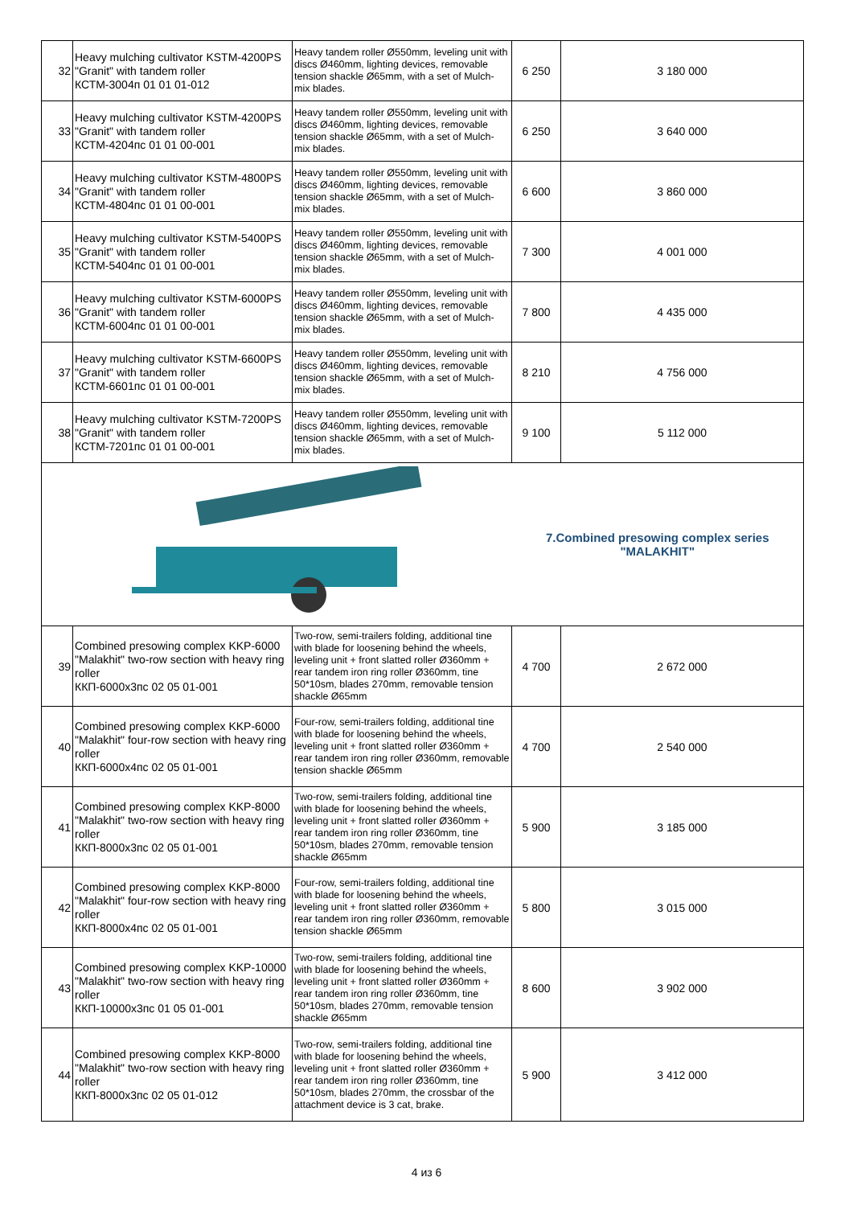| 32 | Heavy mulching cultivator KSTM-4200PS "Granit" with tandem roller КСТМ-3004п 01 01 01-012 | Heavy tandem roller Ø550mm, leveling unit with discs Ø460mm, lighting devices, removable tension shackle Ø65mm, with a set of Mulch-mix blades. | 6 250 | 3 180 000 |
| 33 | Heavy mulching cultivator KSTM-4200PS "Granit" with tandem roller КСТМ-4204пс 01 01 00-001 | Heavy tandem roller Ø550mm, leveling unit with discs Ø460mm, lighting devices, removable tension shackle Ø65mm, with a set of Mulch-mix blades. | 6 250 | 3 640 000 |
| 34 | Heavy mulching cultivator KSTM-4800PS "Granit" with tandem roller КСТМ-4804пс 01 01 00-001 | Heavy tandem roller Ø550mm, leveling unit with discs Ø460mm, lighting devices, removable tension shackle Ø65mm, with a set of Mulch-mix blades. | 6 600 | 3 860 000 |
| 35 | Heavy mulching cultivator KSTM-5400PS "Granit" with tandem roller КСТМ-5404пс 01 01 00-001 | Heavy tandem roller Ø550mm, leveling unit with discs Ø460mm, lighting devices, removable tension shackle Ø65mm, with a set of Mulch-mix blades. | 7 300 | 4 001 000 |
| 36 | Heavy mulching cultivator KSTM-6000PS "Granit" with tandem roller КСТМ-6004пс 01 01 00-001 | Heavy tandem roller Ø550mm, leveling unit with discs Ø460mm, lighting devices, removable tension shackle Ø65mm, with a set of Mulch-mix blades. | 7 800 | 4 435 000 |
| 37 | Heavy mulching cultivator KSTM-6600PS "Granit" with tandem roller КСТМ-6601пс 01 01 00-001 | Heavy tandem roller Ø550mm, leveling unit with discs Ø460mm, lighting devices, removable tension shackle Ø65mm, with a set of Mulch-mix blades. | 8 210 | 4 756 000 |
| 38 | Heavy mulching cultivator KSTM-7200PS "Granit" with tandem roller КСТМ-7201пс 01 01 00-001 | Heavy tandem roller Ø550mm, leveling unit with discs Ø460mm, lighting devices, removable tension shackle Ø65mm, with a set of Mulch-mix blades. | 9 100 | 5 112 000 |
| | | | 7.Combined presowing complex series "MALAKHIT" | |
| 39 | Combined presowing complex KKP-6000 "Malakhit" two-row section with heavy ring roller ККП-6000х3пс 02 05 01-001 | Two-row, semi-trailers folding, additional tine with blade for loosening behind the wheels, leveling unit + front slatted roller Ø360mm + rear tandem iron ring roller Ø360mm, tine 50*10sm, blades 270mm, removable tension shackle Ø65mm | 4 700 | 2 672 000 |
| 40 | Combined presowing complex KKP-6000 "Malakhit" four-row section with heavy ring roller ККП-6000х4пс 02 05 01-001 | Four-row, semi-trailers folding, additional tine with blade for loosening behind the wheels, leveling unit + front slatted roller Ø360mm + rear tandem iron ring roller Ø360mm, removable tension shackle Ø65mm | 4 700 | 2 540 000 |
| 41 | Combined presowing complex KKP-8000 "Malakhit" two-row section with heavy ring roller ККП-8000х3пс 02 05 01-001 | Two-row, semi-trailers folding, additional tine with blade for loosening behind the wheels, leveling unit + front slatted roller Ø360mm + rear tandem iron ring roller Ø360mm, tine 50*10sm, blades 270mm, removable tension shackle Ø65mm | 5 900 | 3 185 000 |
| 42 | Combined presowing complex KKP-8000 "Malakhit" four-row section with heavy ring roller ККП-8000х4пс 02 05 01-001 | Four-row, semi-trailers folding, additional tine with blade for loosening behind the wheels, leveling unit + front slatted roller Ø360mm + rear tandem iron ring roller Ø360mm, removable tension shackle Ø65mm | 5 800 | 3 015 000 |
| 43 | Combined presowing complex KKP-10000 "Malakhit" two-row section with heavy ring roller ККП-10000х3пс 01 05 01-001 | Two-row, semi-trailers folding, additional tine with blade for loosening behind the wheels, leveling unit + front slatted roller Ø360mm + rear tandem iron ring roller Ø360mm, tine 50*10sm, blades 270mm, removable tension shackle Ø65mm | 8 600 | 3 902 000 |
| 44 | Combined presowing complex KKP-8000 "Malakhit" two-row section with heavy ring roller ККП-8000х3пс 02 05 01-012 | Two-row, semi-trailers folding, additional tine with blade for loosening behind the wheels, leveling unit + front slatted roller Ø360mm + rear tandem iron ring roller Ø360mm, tine 50*10sm, blades 270mm, the crossbar of the attachment device is 3 cat, brake. | 5 900 | 3 412 000 |
4 из 6